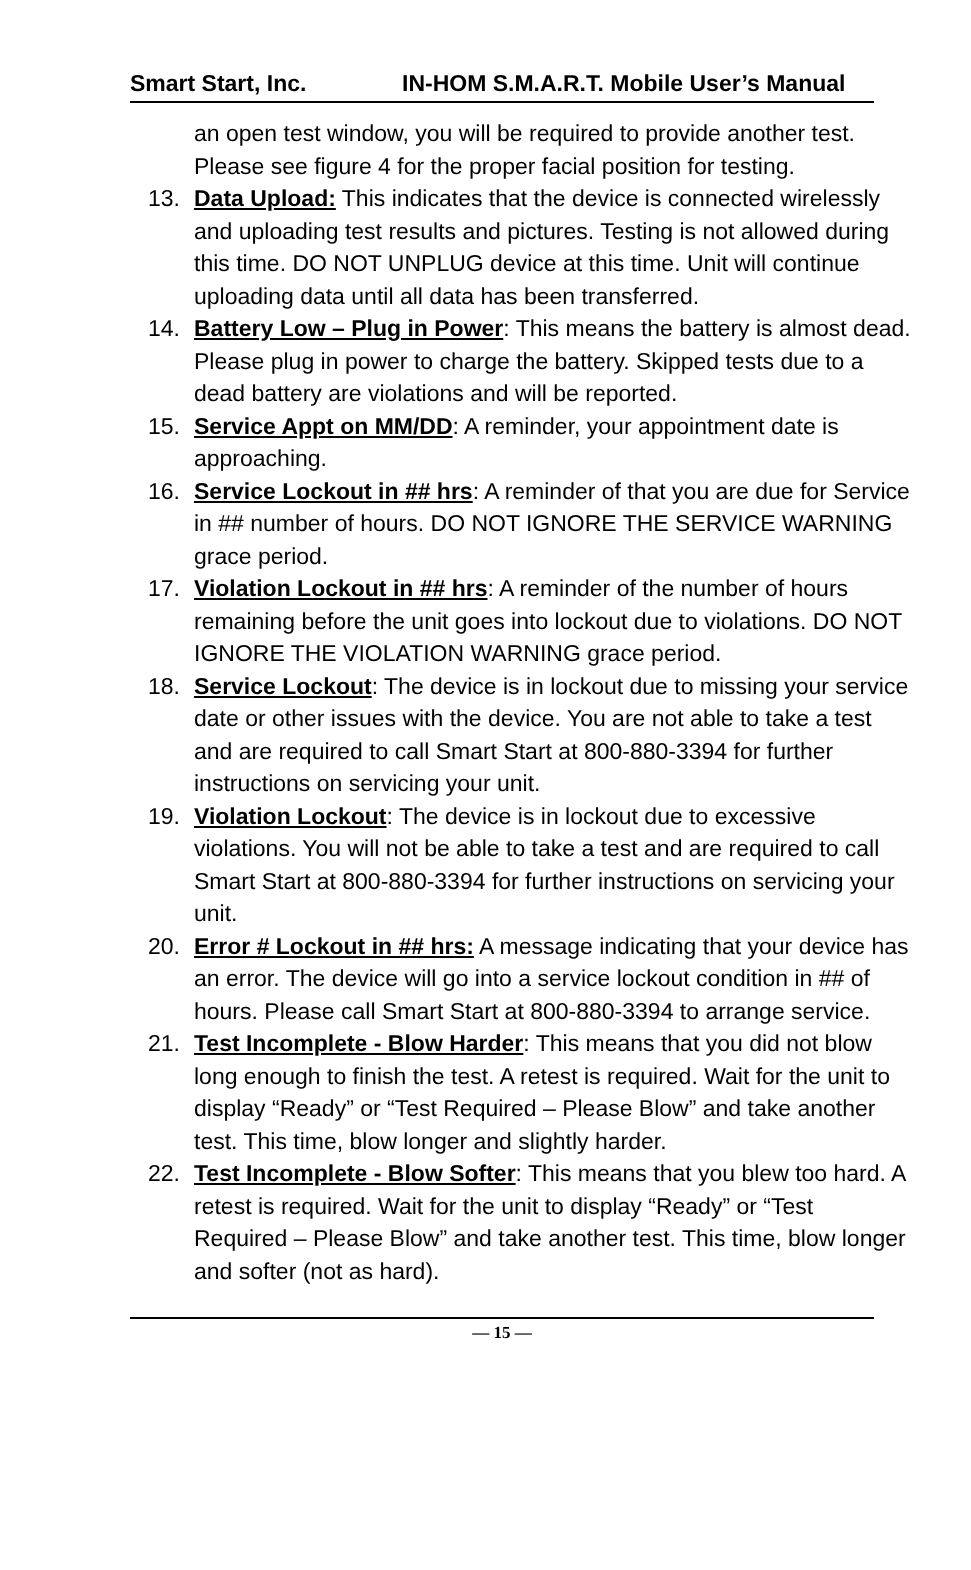Smart Start, Inc. IN-HOM S.M.A.R.T. Mobile User’s Manual
an open test window, you will be required to provide another test. Please see figure 4 for the proper facial position for testing.
13. Data Upload: This indicates that the device is connected wirelessly and uploading test results and pictures. Testing is not allowed during this time. DO NOT UNPLUG device at this time. Unit will continue uploading data until all data has been transferred.
14. Battery Low – Plug in Power: This means the battery is almost dead. Please plug in power to charge the battery. Skipped tests due to a dead battery are violations and will be reported.
15. Service Appt on MM/DD: A reminder, your appointment date is approaching.
16. Service Lockout in ## hrs: A reminder of that you are due for Service in ## number of hours. DO NOT IGNORE THE SERVICE WARNING grace period.
17. Violation Lockout in ## hrs: A reminder of the number of hours remaining before the unit goes into lockout due to violations. DO NOT IGNORE THE VIOLATION WARNING grace period.
18. Service Lockout: The device is in lockout due to missing your service date or other issues with the device. You are not able to take a test and are required to call Smart Start at 800-880-3394 for further instructions on servicing your unit.
19. Violation Lockout: The device is in lockout due to excessive violations. You will not be able to take a test and are required to call Smart Start at 800-880-3394 for further instructions on servicing your unit.
20. Error # Lockout in ## hrs: A message indicating that your device has an error. The device will go into a service lockout condition in ## of hours. Please call Smart Start at 800-880-3394 to arrange service.
21. Test Incomplete - Blow Harder: This means that you did not blow long enough to finish the test. A retest is required. Wait for the unit to display “Ready” or “Test Required – Please Blow” and take another test. This time, blow longer and slightly harder.
22. Test Incomplete - Blow Softer: This means that you blew too hard. A retest is required. Wait for the unit to display “Ready” or “Test Required – Please Blow” and take another test. This time, blow longer and softer (not as hard).
— 15 —